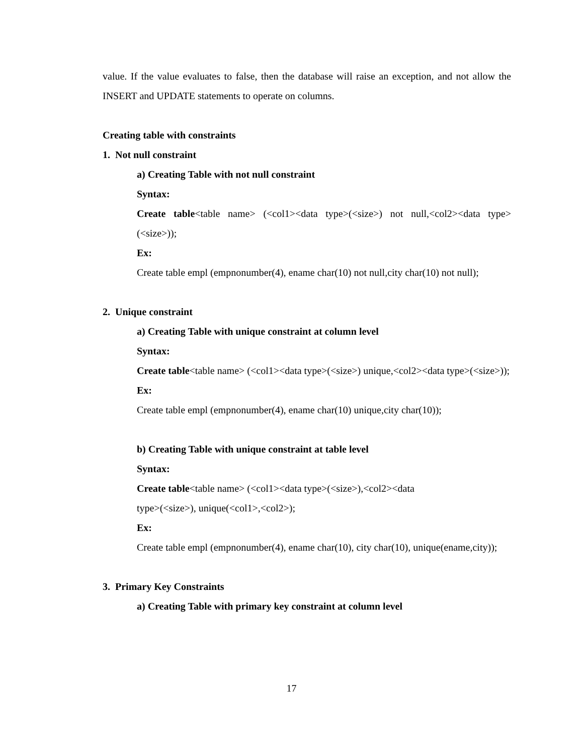value. If the value evaluates to false, then the database will raise an exception, and not allow the INSERT and UPDATE statements to operate on columns.
Creating table with constraints
1. Not null constraint
a) Creating Table with not null constraint
Syntax:
Create table<table name> (<col1><data type>(<size>) not null,<col2><data type>(<size>));
Ex:
Create table empl (empnonumber(4), ename char(10) not null,city char(10) not null);
2. Unique constraint
a) Creating Table with unique constraint at column level
Syntax:
Create table<table name> (<col1><data type>(<size>) unique,<col2><data type>(<size>));
Ex:
Create table empl (empnonumber(4), ename char(10) unique,city char(10));
b) Creating Table with unique constraint at table level
Syntax:
Create table<table name> (<col1><data type>(<size>),<col2><data
type>(<size>), unique(<col1>,<col2>);
Ex:
Create table empl (empnonumber(4), ename char(10), city char(10), unique(ename,city));
3. Primary Key Constraints
a) Creating Table with primary key constraint at column level
17